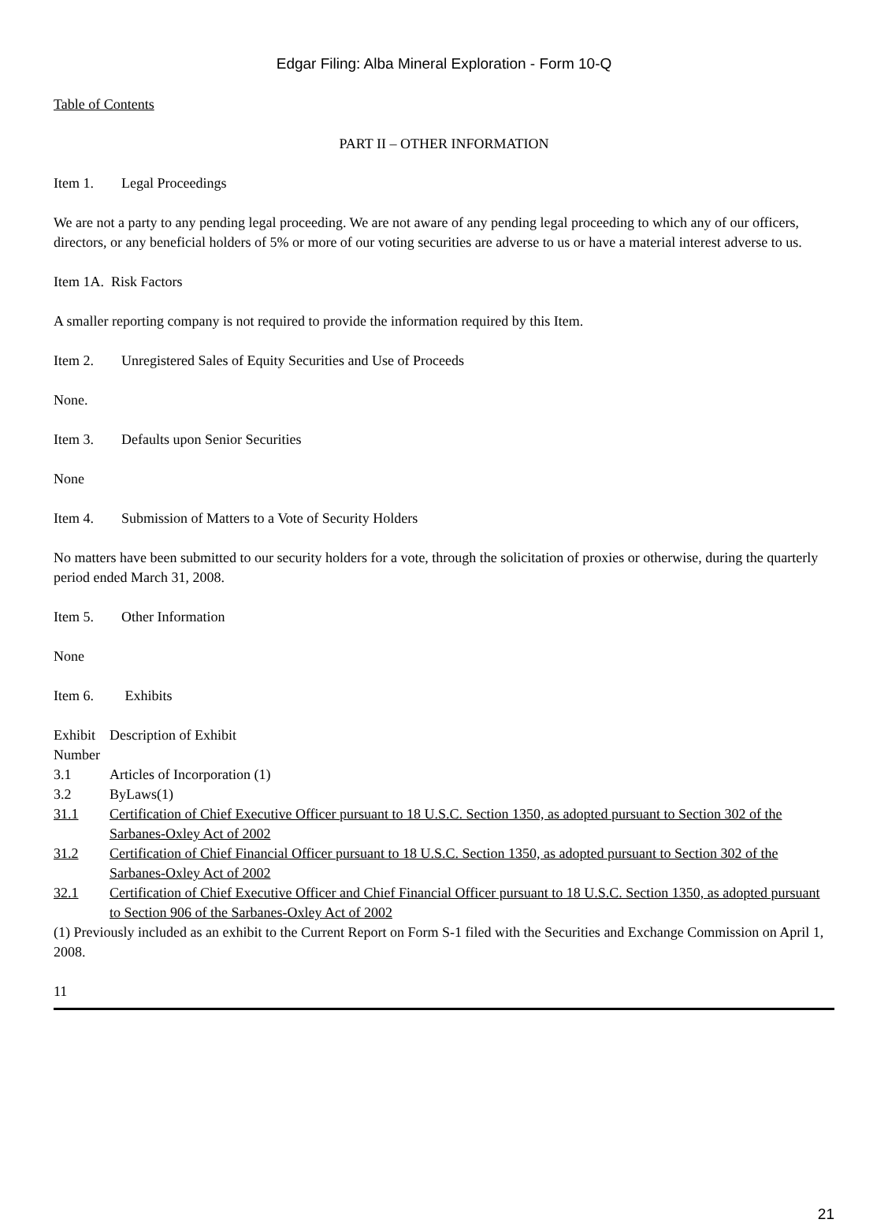Edgar Filing: Alba Mineral Exploration - Form 10-Q
Table of Contents
PART II – OTHER INFORMATION
Item 1. Legal Proceedings
We are not a party to any pending legal proceeding. We are not aware of any pending legal proceeding to which any of our officers, directors, or any beneficial holders of 5% or more of our voting securities are adverse to us or have a material interest adverse to us.
Item 1A. Risk Factors
A smaller reporting company is not required to provide the information required by this Item.
Item 2. Unregistered Sales of Equity Securities and Use of Proceeds
None.
Item 3. Defaults upon Senior Securities
None
Item 4. Submission of Matters to a Vote of Security Holders
No matters have been submitted to our security holders for a vote, through the solicitation of proxies or otherwise, during the quarterly period ended March 31, 2008.
Item 5. Other Information
None
Item 6. Exhibits
| Exhibit Number | Description of Exhibit |
| 3.1 | Articles of Incorporation (1) |
| 3.2 | ByLaws(1) |
| 31.1 | Certification of Chief Executive Officer pursuant to 18 U.S.C. Section 1350, as adopted pursuant to Section 302 of the Sarbanes-Oxley Act of 2002 |
| 31.2 | Certification of Chief Financial Officer pursuant to 18 U.S.C. Section 1350, as adopted pursuant to Section 302 of the Sarbanes-Oxley Act of 2002 |
| 32.1 | Certification of Chief Executive Officer and Chief Financial Officer pursuant to 18 U.S.C. Section 1350, as adopted pursuant to Section 906 of the Sarbanes-Oxley Act of 2002 |
(1) Previously included as an exhibit to the Current Report on Form S-1 filed with the Securities and Exchange Commission on April 1, 2008.
11
21